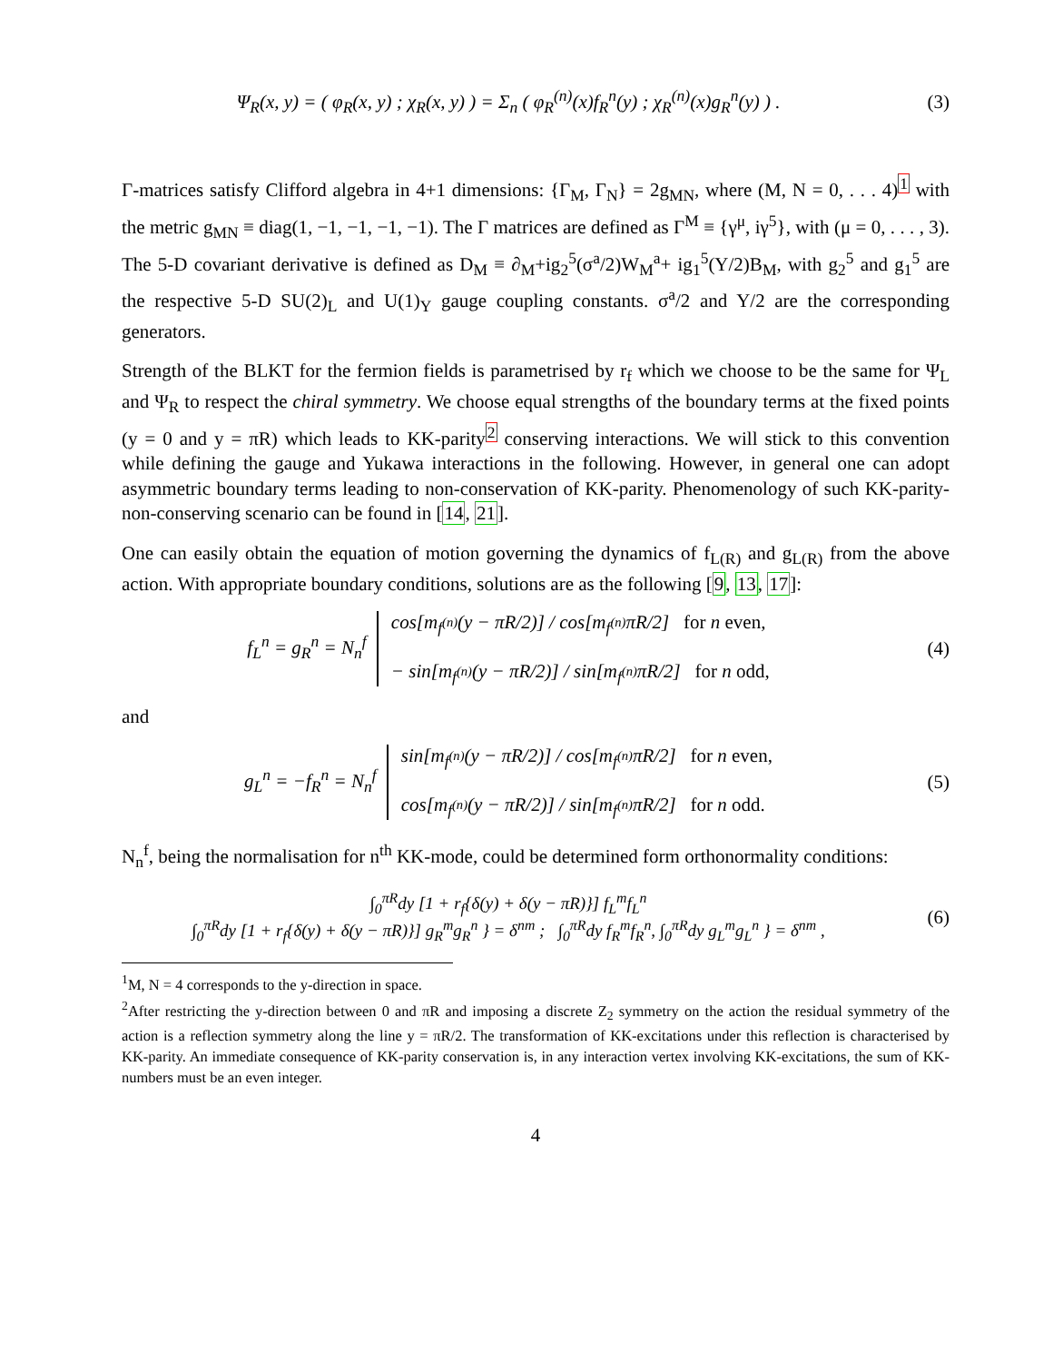Ψ<sub>R</sub>(x, y) = ( φ<sub>R</sub>(x, y) ; χ<sub>R</sub>(x, y) ) = Σ<sub>n</sub> ( φ<sub>R</sub><sup>(n)</sup>(x)f<sub>R</sub><sup>n</sup>(y) ; χ<sub>R</sub><sup>(n)</sup>(x)g<sub>R</sub><sup>n</sup>(y) ) .
(3)
Γ-matrices satisfy Clifford algebra in 4+1 dimensions: {Γ<sub>M</sub>, Γ<sub>N</sub>} = 2g<sub>MN</sub>, where (M, N = 0, . . . 4)<sup>1</sup> with the metric g<sub>MN</sub> ≡ diag(1, −1, −1, −1, −1). The Γ matrices are defined as Γ<sup>M</sup> ≡ {γ<sup>μ</sup>, iγ<sup>5</sup>}, with (μ = 0, . . . , 3). The 5-D covariant derivative is defined as D<sub>M</sub> ≡ ∂<sub>M</sub>+ig<sub>2</sub><sup>5</sup>(σ<sup>a</sup>/2)W<sub>M</sub><sup>a</sup>+ ig<sub>1</sub><sup>5</sup>(Y/2)B<sub>M</sub>, with g<sub>2</sub><sup>5</sup> and g<sub>1</sub><sup>5</sup> are the respective 5-D SU(2)<sub>L</sub> and U(1)<sub>Y</sub> gauge coupling constants. σ<sup>a</sup>/2 and Y/2 are the corresponding generators.
Strength of the BLKT for the fermion fields is parametrised by r<sub>f</sub> which we choose to be the same for Ψ<sub>L</sub> and Ψ<sub>R</sub> to respect the chiral symmetry. We choose equal strengths of the boundary terms at the fixed points (y = 0 and y = πR) which leads to KK-parity<sup>2</sup> conserving interactions. We will stick to this convention while defining the gauge and Yukawa interactions in the following. However, in general one can adopt asymmetric boundary terms leading to non-conservation of KK-parity. Phenomenology of such KK-parity-non-conserving scenario can be found in [14, 21].
One can easily obtain the equation of motion governing the dynamics of f<sub>L(R)</sub> and g<sub>L(R)</sub> from the above action. With appropriate boundary conditions, solutions are as the following [9, 13, 17]:
f<sub>L</sub><sup>n</sup> = g<sub>R</sub><sup>n</sup> = N<sub>n</sub><sup>f</sup> cos[m<sub>f<sup>(n)</sup></sub>(y − πR/2)] / cos[m<sub>f<sup>(n)</sup></sub>πR/2] for n even,
− sin[m<sub>f<sup>(n)</sup></sub>(y − πR/2)] / sin[m<sub>f<sup>(n)</sup></sub>πR/2] for n odd,
(4)
and
g<sub>L</sub><sup>n</sup> = −f<sub>R</sub><sup>n</sup> = N<sub>n</sub><sup>f</sup> sin[m<sub>f<sup>(n)</sup></sub>(y − πR/2)] / cos[m<sub>f<sup>(n)</sup></sub>πR/2] for n even,
cos[m<sub>f<sup>(n)</sup></sub>(y − πR/2)] / sin[m<sub>f<sup>(n)</sup></sub>πR/2] for n odd.
(5)
N<sub>n</sub><sup>f</sup>, being the normalisation for n<sup>th</sup> KK-mode, could be determined form orthonormality conditions:
∫<sub>0</sub><sup>πR</sup>dy [1 + r<sub>f</sub>{δ(y) + δ(y − πR)}] f<sub>L</sub><sup>m</sup>f<sub>L</sub><sup>n</sup>
∫<sub>0</sub><sup>πR</sup>dy [1 + r<sub>f</sub>{δ(y) + δ(y − πR)}] g<sub>R</sub><sup>m</sup>g<sub>R</sub><sup>n</sup> } = δ<sup>nm</sup> ; ∫<sub>0</sub><sup>πR</sup>dy f<sub>R</sub><sup>m</sup>f<sub>R</sub><sup>n</sup>, ∫<sub>0</sub><sup>πR</sup>dy g<sub>L</sub><sup>m</sup>g<sub>L</sub><sup>n</sup> } = δ<sup>nm</sup> ,
(6)
<sup>1</sup> M, N = 4 corresponds to the y-direction in space.
<sup>2</sup> After restricting the y-direction between 0 and πR and imposing a discrete Z<sub>2</sub> symmetry on the action the residual symmetry of the action is a reflection symmetry along the line y = πR/2. The transformation of KK-excitations under this reflection is characterised by KK-parity. An immediate consequence of KK-parity conservation is, in any interaction vertex involving KK-excitations, the sum of KK-numbers must be an even integer.
4